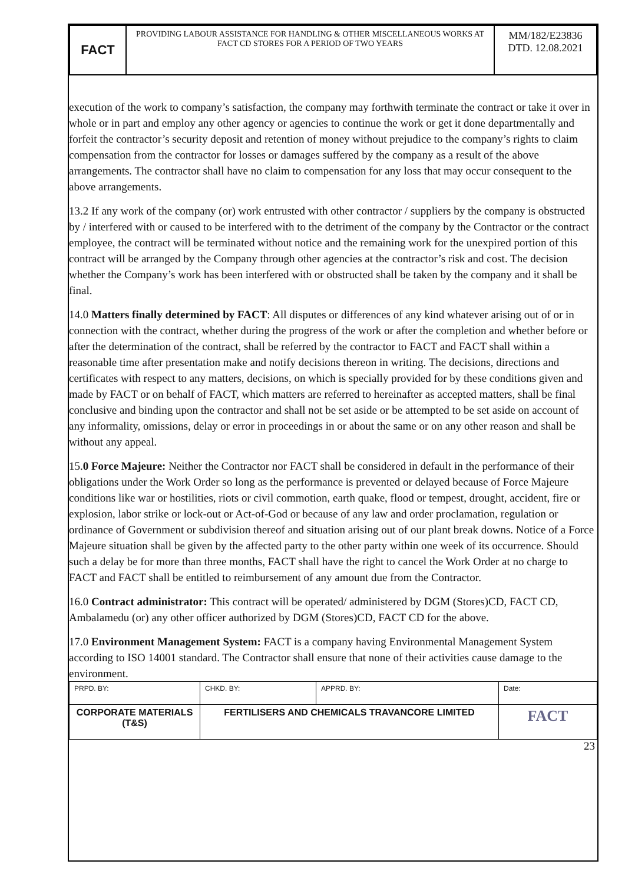| FACT | PROVIDING LABOUR ASSISTANCE FOR HANDLING & OTHER MISCELLANEOUS WORKS AT FACT CD STORES FOR A PERIOD OF TWO YEARS | MM/182/E23836 DTD. 12.08.2021 |
execution of the work to company’s satisfaction, the company may forthwith terminate the contract or take it over in whole or in part and employ any other agency or agencies to continue the work or get it done departmentally and forfeit the contractor’s security deposit and retention of money without prejudice to the company’s rights to claim compensation from the contractor for losses or damages suffered by the company as a result of the above arrangements. The contractor shall have no claim to compensation for any loss that may occur consequent to the above arrangements.
13.2 If any work of the company (or) work entrusted with other contractor / suppliers by the company is obstructed by / interfered with or caused to be interfered with to the detriment of the company by the Contractor or the contract employee, the contract will be terminated without notice and the remaining work for the unexpired portion of this contract will be arranged by the Company through other agencies at the contractor’s risk and cost. The decision whether the Company’s work has been interfered with or obstructed shall be taken by the company and it shall be final.
14.0 Matters finally determined by FACT: All disputes or differences of any kind whatever arising out of or in connection with the contract, whether during the progress of the work or after the completion and whether before or after the determination of the contract, shall be referred by the contractor to FACT and FACT shall within a reasonable time after presentation make and notify decisions thereon in writing. The decisions, directions and certificates with respect to any matters, decisions, on which is specially provided for by these conditions given and made by FACT or on behalf of FACT, which matters are referred to hereinafter as accepted matters, shall be final conclusive and binding upon the contractor and shall not be set aside or be attempted to be set aside on account of any informality, omissions, delay or error in proceedings in or about the same or on any other reason and shall be without any appeal.
15.0 Force Majeure: Neither the Contractor nor FACT shall be considered in default in the performance of their obligations under the Work Order so long as the performance is prevented or delayed because of Force Majeure conditions like war or hostilities, riots or civil commotion, earth quake, flood or tempest, drought, accident, fire or explosion, labor strike or lock-out or Act-of-God or because of any law and order proclamation, regulation or ordinance of Government or subdivision thereof and situation arising out of our plant break downs. Notice of a Force Majeure situation shall be given by the affected party to the other party within one week of its occurrence. Should such a delay be for more than three months, FACT shall have the right to cancel the Work Order at no charge to FACT and FACT shall be entitled to reimbursement of any amount due from the Contractor.
16.0 Contract administrator: This contract will be operated/ administered by DGM (Stores)CD, FACT CD, Ambalamedu (or) any other officer authorized by DGM (Stores)CD, FACT CD for the above.
17.0 Environment Management System: FACT is a company having Environmental Management System according to ISO 14001 standard. The Contractor shall ensure that none of their activities cause damage to the environment.
| PRPD. BY: | CHKD. BY: | APPRD. BY: | Date: |
| CORPORATE MATERIALS (T&S) | FERTILISERS AND CHEMICALS TRAVANCORE LIMITED | | FACT |
23